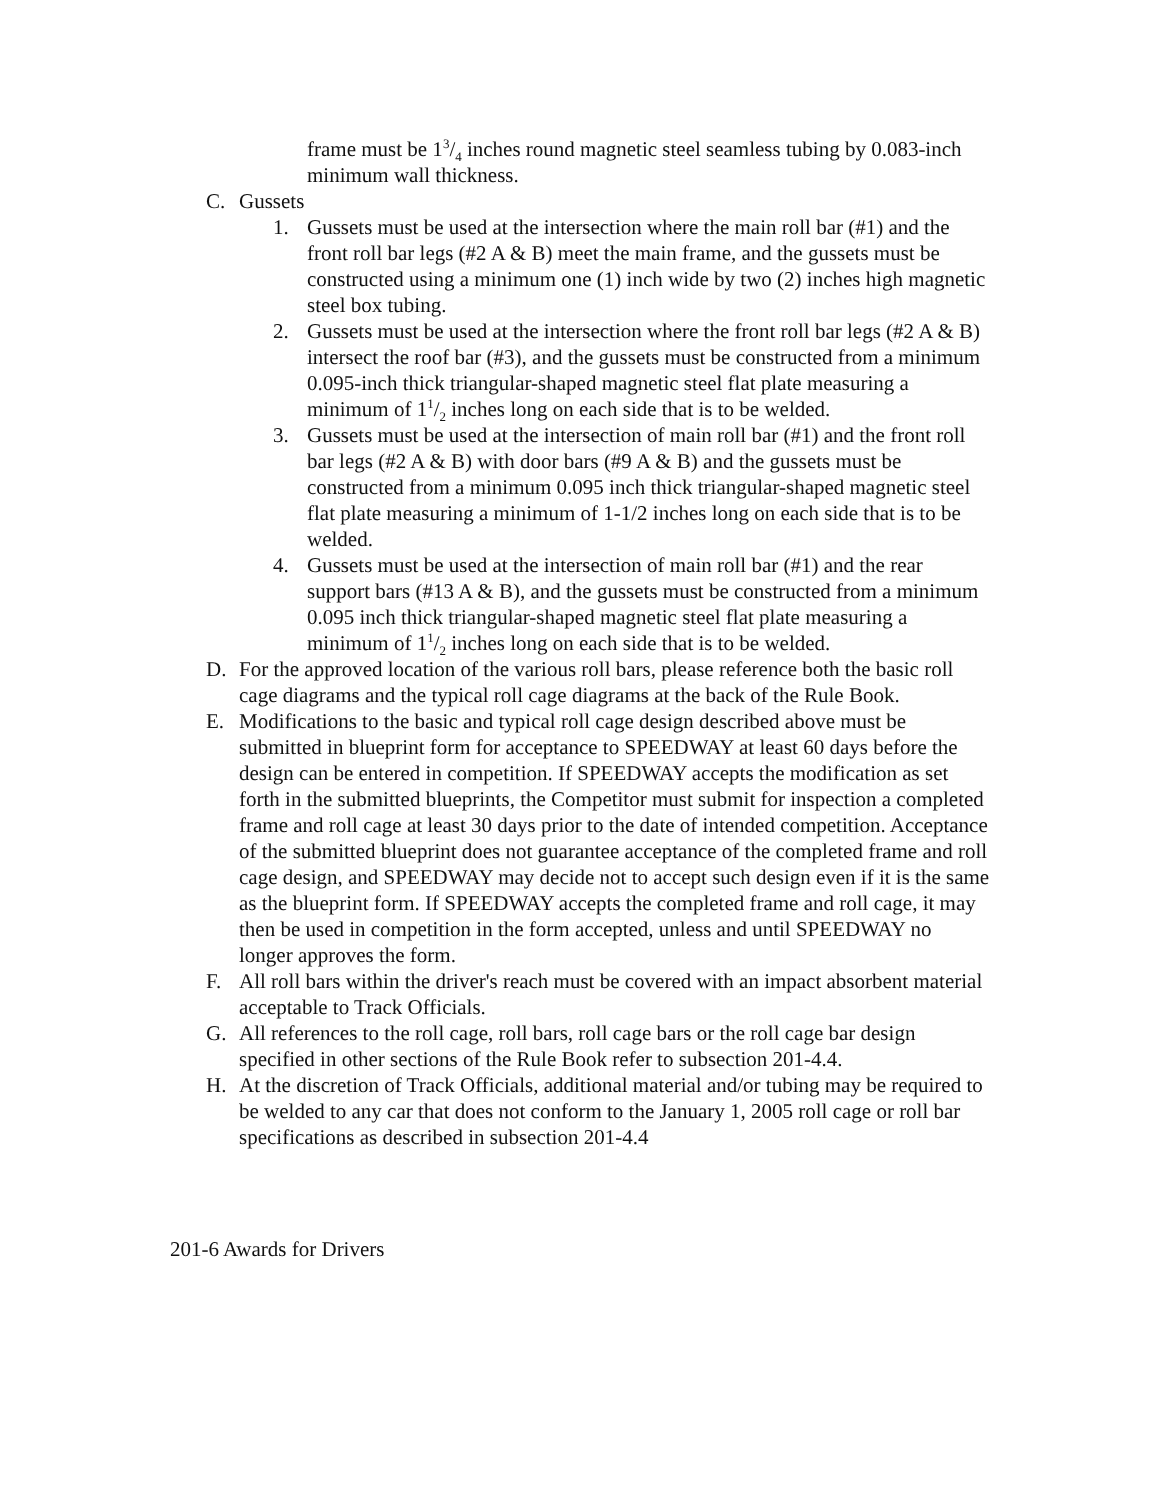frame must be 13/4 inches round magnetic steel seamless tubing by 0.083-inch minimum wall thickness.
C. Gussets
1. Gussets must be used at the intersection where the main roll bar (#1) and the front roll bar legs (#2 A & B) meet the main frame, and the gussets must be constructed using a minimum one (1) inch wide by two (2) inches high magnetic steel box tubing.
2. Gussets must be used at the intersection where the front roll bar legs (#2 A & B) intersect the roof bar (#3), and the gussets must be constructed from a minimum 0.095-inch thick triangular-shaped magnetic steel flat plate measuring a minimum of 11/2 inches long on each side that is to be welded.
3. Gussets must be used at the intersection of main roll bar (#1) and the front roll bar legs (#2 A & B) with door bars (#9 A & B) and the gussets must be constructed from a minimum 0.095 inch thick triangular-shaped magnetic steel flat plate measuring a minimum of 1-1/2 inches long on each side that is to be welded.
4. Gussets must be used at the intersection of main roll bar (#1) and the rear support bars (#13 A & B), and the gussets must be constructed from a minimum 0.095 inch thick triangular-shaped magnetic steel flat plate measuring a minimum of 11/2 inches long on each side that is to be welded.
D. For the approved location of the various roll bars, please reference both the basic roll cage diagrams and the typical roll cage diagrams at the back of the Rule Book.
E. Modifications to the basic and typical roll cage design described above must be submitted in blueprint form for acceptance to SPEEDWAY at least 60 days before the design can be entered in competition. If SPEEDWAY accepts the modification as set forth in the submitted blueprints, the Competitor must submit for inspection a completed frame and roll cage at least 30 days prior to the date of intended competition. Acceptance of the submitted blueprint does not guarantee acceptance of the completed frame and roll cage design, and SPEEDWAY may decide not to accept such design even if it is the same as the blueprint form. If SPEEDWAY accepts the completed frame and roll cage, it may then be used in competition in the form accepted, unless and until SPEEDWAY no longer approves the form.
F. All roll bars within the driver's reach must be covered with an impact absorbent material acceptable to Track Officials.
G. All references to the roll cage, roll bars, roll cage bars or the roll cage bar design specified in other sections of the Rule Book refer to subsection 201-4.4.
H. At the discretion of Track Officials, additional material and/or tubing may be required to be welded to any car that does not conform to the January 1, 2005 roll cage or roll bar specifications as described in subsection 201-4.4
201-6 Awards for Drivers